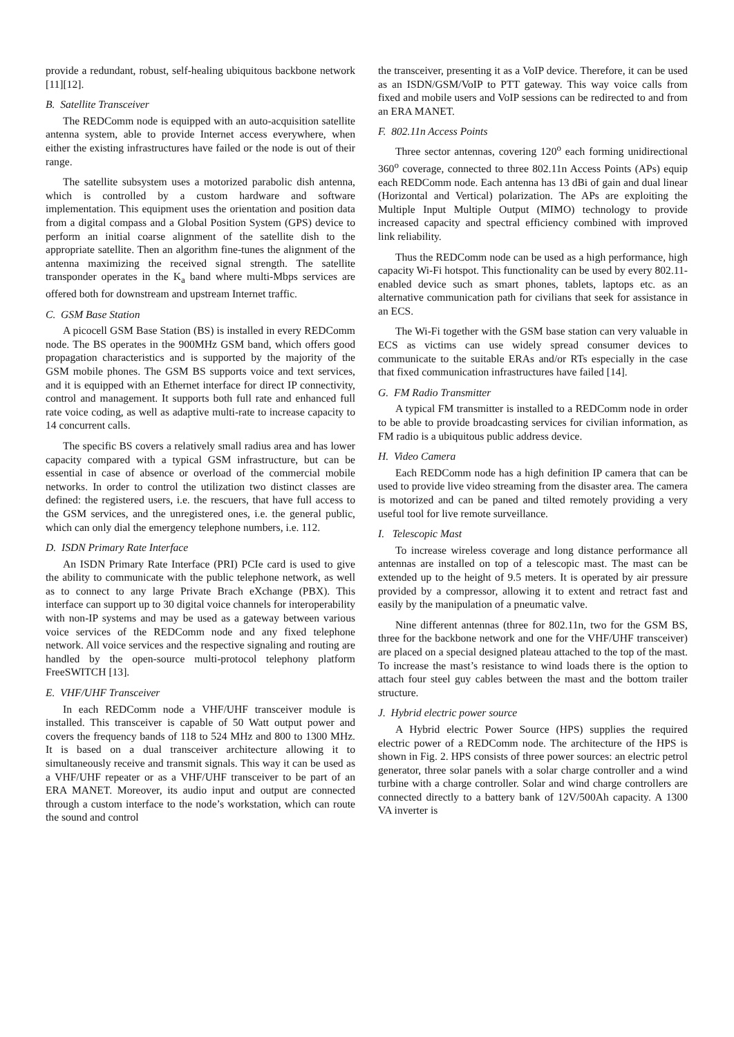provide a redundant, robust, self-healing ubiquitous backbone network [11][12].
B. Satellite Transceiver
The REDComm node is equipped with an auto-acquisition satellite antenna system, able to provide Internet access everywhere, when either the existing infrastructures have failed or the node is out of their range.
The satellite subsystem uses a motorized parabolic dish antenna, which is controlled by a custom hardware and software implementation. This equipment uses the orientation and position data from a digital compass and a Global Position System (GPS) device to perform an initial coarse alignment of the satellite dish to the appropriate satellite. Then an algorithm fine-tunes the alignment of the antenna maximizing the received signal strength. The satellite transponder operates in the K<sub>a</sub> band where multi-Mbps services are offered both for downstream and upstream Internet traffic.
C. GSM Base Station
A picocell GSM Base Station (BS) is installed in every REDComm node. The BS operates in the 900MHz GSM band, which offers good propagation characteristics and is supported by the majority of the GSM mobile phones. The GSM BS supports voice and text services, and it is equipped with an Ethernet interface for direct IP connectivity, control and management. It supports both full rate and enhanced full rate voice coding, as well as adaptive multi-rate to increase capacity to 14 concurrent calls.
The specific BS covers a relatively small radius area and has lower capacity compared with a typical GSM infrastructure, but can be essential in case of absence or overload of the commercial mobile networks. In order to control the utilization two distinct classes are defined: the registered users, i.e. the rescuers, that have full access to the GSM services, and the unregistered ones, i.e. the general public, which can only dial the emergency telephone numbers, i.e. 112.
D. ISDN Primary Rate Interface
An ISDN Primary Rate Interface (PRI) PCIe card is used to give the ability to communicate with the public telephone network, as well as to connect to any large Private Brach eXchange (PBX). This interface can support up to 30 digital voice channels for interoperability with non-IP systems and may be used as a gateway between various voice services of the REDComm node and any fixed telephone network. All voice services and the respective signaling and routing are handled by the open-source multi-protocol telephony platform FreeSWITCH [13].
E. VHF/UHF Transceiver
In each REDComm node a VHF/UHF transceiver module is installed. This transceiver is capable of 50 Watt output power and covers the frequency bands of 118 to 524 MHz and 800 to 1300 MHz. It is based on a dual transceiver architecture allowing it to simultaneously receive and transmit signals. This way it can be used as a VHF/UHF repeater or as a VHF/UHF transceiver to be part of an ERA MANET. Moreover, its audio input and output are connected through a custom interface to the node’s workstation, which can route the sound and control
the transceiver, presenting it as a VoIP device. Therefore, it can be used as an ISDN/GSM/VoIP to PTT gateway. This way voice calls from fixed and mobile users and VoIP sessions can be redirected to and from an ERA MANET.
F. 802.11n Access Points
Three sector antennas, covering 120<sup>o</sup> each forming unidirectional 360<sup>o</sup> coverage, connected to three 802.11n Access Points (APs) equip each REDComm node. Each antenna has 13 dBi of gain and dual linear (Horizontal and Vertical) polarization. The APs are exploiting the Multiple Input Multiple Output (MIMO) technology to provide increased capacity and spectral efficiency combined with improved link reliability.
Thus the REDComm node can be used as a high performance, high capacity Wi-Fi hotspot. This functionality can be used by every 802.11-enabled device such as smart phones, tablets, laptops etc. as an alternative communication path for civilians that seek for assistance in an ECS.
The Wi-Fi together with the GSM base station can very valuable in ECS as victims can use widely spread consumer devices to communicate to the suitable ERAs and/or RTs especially in the case that fixed communication infrastructures have failed [14].
G. FM Radio Transmitter
A typical FM transmitter is installed to a REDComm node in order to be able to provide broadcasting services for civilian information, as FM radio is a ubiquitous public address device.
H. Video Camera
Each REDComm node has a high definition IP camera that can be used to provide live video streaming from the disaster area. The camera is motorized and can be paned and tilted remotely providing a very useful tool for live remote surveillance.
I. Telescopic Mast
To increase wireless coverage and long distance performance all antennas are installed on top of a telescopic mast. The mast can be extended up to the height of 9.5 meters. It is operated by air pressure provided by a compressor, allowing it to extent and retract fast and easily by the manipulation of a pneumatic valve.
Nine different antennas (three for 802.11n, two for the GSM BS, three for the backbone network and one for the VHF/UHF transceiver) are placed on a special designed plateau attached to the top of the mast. To increase the mast’s resistance to wind loads there is the option to attach four steel guy cables between the mast and the bottom trailer structure.
J. Hybrid electric power source
A Hybrid electric Power Source (HPS) supplies the required electric power of a REDComm node. The architecture of the HPS is shown in Fig. 2. HPS consists of three power sources: an electric petrol generator, three solar panels with a solar charge controller and a wind turbine with a charge controller. Solar and wind charge controllers are connected directly to a battery bank of 12V/500Ah capacity. A 1300 VA inverter is